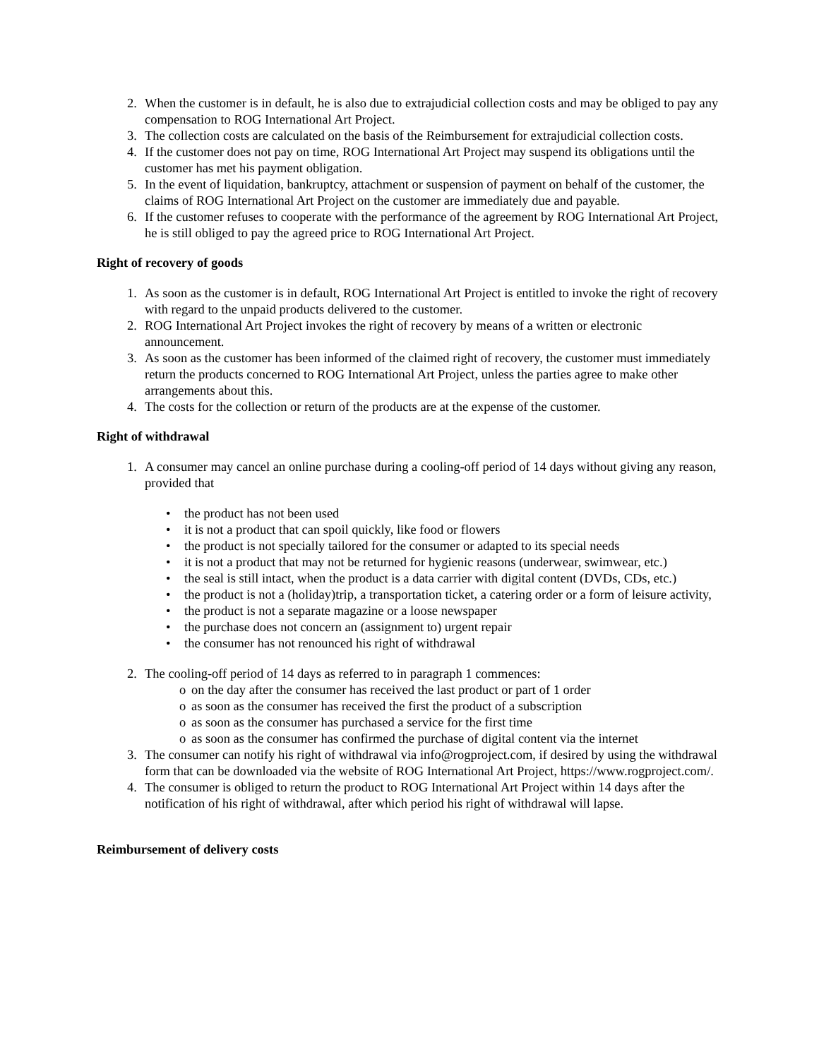2. When the customer is in default, he is also due to extrajudicial collection costs and may be obliged to pay any compensation to ROG International Art Project.
3. The collection costs are calculated on the basis of the Reimbursement for extrajudicial collection costs.
4. If the customer does not pay on time, ROG International Art Project may suspend its obligations until the customer has met his payment obligation.
5. In the event of liquidation, bankruptcy, attachment or suspension of payment on behalf of the customer, the claims of ROG International Art Project on the customer are immediately due and payable.
6. If the customer refuses to cooperate with the performance of the agreement by ROG International Art Project, he is still obliged to pay the agreed price to ROG International Art Project.
Right of recovery of goods
1. As soon as the customer is in default, ROG International Art Project is entitled to invoke the right of recovery with regard to the unpaid products delivered to the customer.
2. ROG International Art Project invokes the right of recovery by means of a written or electronic announcement.
3. As soon as the customer has been informed of the claimed right of recovery, the customer must immediately return the products concerned to ROG International Art Project, unless the parties agree to make other arrangements about this.
4. The costs for the collection or return of the products are at the expense of the customer.
Right of withdrawal
1. A consumer may cancel an online purchase during a cooling-off period of 14 days without giving any reason, provided that
• the product has not been used
• it is not a product that can spoil quickly, like food or flowers
• the product is not specially tailored for the consumer or adapted to its special needs
• it is not a product that may not be returned for hygienic reasons (underwear, swimwear, etc.)
• the seal is still intact, when the product is a data carrier with digital content (DVDs, CDs, etc.)
• the product is not a (holiday)trip, a transportation ticket, a catering order or a form of leisure activity,
• the product is not a separate magazine or a loose newspaper
• the purchase does not concern an (assignment to) urgent repair
• the consumer has not renounced his right of withdrawal
2. The cooling-off period of 14 days as referred to in paragraph 1 commences:
o on the day after the consumer has received the last product or part of 1 order
o as soon as the consumer has received the first the product of a subscription
o as soon as the consumer has purchased a service for the first time
o as soon as the consumer has confirmed the purchase of digital content via the internet
3. The consumer can notify his right of withdrawal via info@rogproject.com, if desired by using the withdrawal form that can be downloaded via the website of ROG International Art Project, https://www.rogproject.com/.
4. The consumer is obliged to return the product to ROG International Art Project within 14 days after the notification of his right of withdrawal, after which period his right of withdrawal will lapse.
Reimbursement of delivery costs